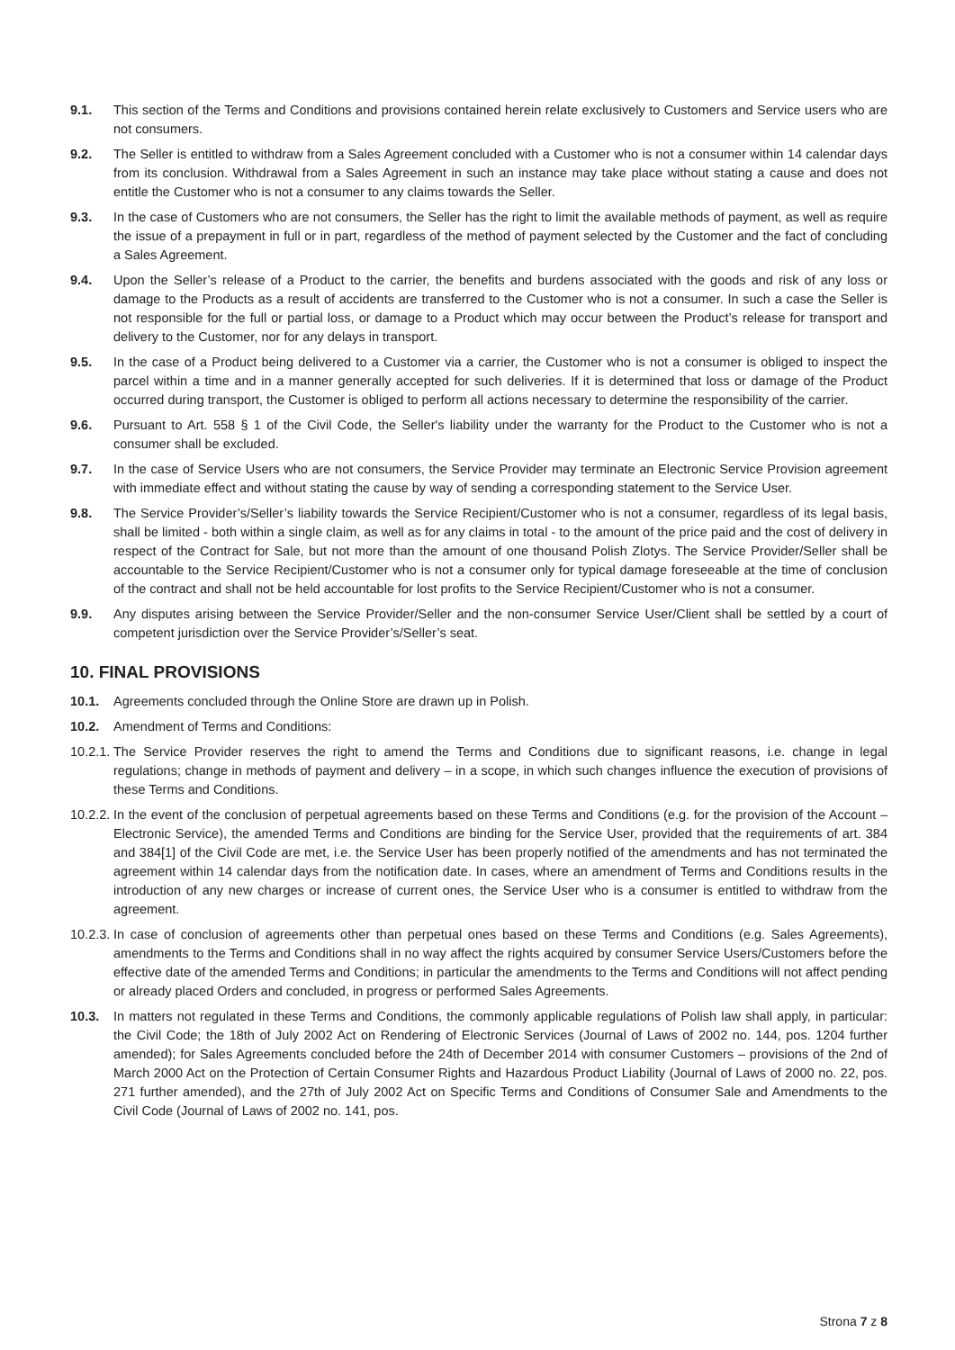9.1. This section of the Terms and Conditions and provisions contained herein relate exclusively to Customers and Service users who are not consumers.
9.2. The Seller is entitled to withdraw from a Sales Agreement concluded with a Customer who is not a consumer within 14 calendar days from its conclusion. Withdrawal from a Sales Agreement in such an instance may take place without stating a cause and does not entitle the Customer who is not a consumer to any claims towards the Seller.
9.3. In the case of Customers who are not consumers, the Seller has the right to limit the available methods of payment, as well as require the issue of a prepayment in full or in part, regardless of the method of payment selected by the Customer and the fact of concluding a Sales Agreement.
9.4. Upon the Seller’s release of a Product to the carrier, the benefits and burdens associated with the goods and risk of any loss or damage to the Products as a result of accidents are transferred to the Customer who is not a consumer. In such a case the Seller is not responsible for the full or partial loss, or damage to a Product which may occur between the Product’s release for transport and delivery to the Customer, nor for any delays in transport.
9.5. In the case of a Product being delivered to a Customer via a carrier, the Customer who is not a consumer is obliged to inspect the parcel within a time and in a manner generally accepted for such deliveries. If it is determined that loss or damage of the Product occurred during transport, the Customer is obliged to perform all actions necessary to determine the responsibility of the carrier.
9.6. Pursuant to Art. 558 § 1 of the Civil Code, the Seller's liability under the warranty for the Product to the Customer who is not a consumer shall be excluded.
9.7. In the case of Service Users who are not consumers, the Service Provider may terminate an Electronic Service Provision agreement with immediate effect and without stating the cause by way of sending a corresponding statement to the Service User.
9.8. The Service Provider’s/Seller’s liability towards the Service Recipient/Customer who is not a consumer, regardless of its legal basis, shall be limited - both within a single claim, as well as for any claims in total - to the amount of the price paid and the cost of delivery in respect of the Contract for Sale, but not more than the amount of one thousand Polish Zlotys. The Service Provider/Seller shall be accountable to the Service Recipient/Customer who is not a consumer only for typical damage foreseeable at the time of conclusion of the contract and shall not be held accountable for lost profits to the Service Recipient/Customer who is not a consumer.
9.9. Any disputes arising between the Service Provider/Seller and the non-consumer Service User/Client shall be settled by a court of competent jurisdiction over the Service Provider’s/Seller’s seat.
10. FINAL PROVISIONS
10.1. Agreements concluded through the Online Store are drawn up in Polish.
10.2. Amendment of Terms and Conditions:
10.2.1. The Service Provider reserves the right to amend the Terms and Conditions due to significant reasons, i.e. change in legal regulations; change in methods of payment and delivery – in a scope, in which such changes influence the execution of provisions of these Terms and Conditions.
10.2.2. In the event of the conclusion of perpetual agreements based on these Terms and Conditions (e.g. for the provision of the Account – Electronic Service), the amended Terms and Conditions are binding for the Service User, provided that the requirements of art. 384 and 384[1] of the Civil Code are met, i.e. the Service User has been properly notified of the amendments and has not terminated the agreement within 14 calendar days from the notification date. In cases, where an amendment of Terms and Conditions results in the introduction of any new charges or increase of current ones, the Service User who is a consumer is entitled to withdraw from the agreement.
10.2.3. In case of conclusion of agreements other than perpetual ones based on these Terms and Conditions (e.g. Sales Agreements), amendments to the Terms and Conditions shall in no way affect the rights acquired by consumer Service Users/Customers before the effective date of the amended Terms and Conditions; in particular the amendments to the Terms and Conditions will not affect pending or already placed Orders and concluded, in progress or performed Sales Agreements.
10.3. In matters not regulated in these Terms and Conditions, the commonly applicable regulations of Polish law shall apply, in particular: the Civil Code; the 18th of July 2002 Act on Rendering of Electronic Services (Journal of Laws of 2002 no. 144, pos. 1204 further amended); for Sales Agreements concluded before the 24th of December 2014 with consumer Customers – provisions of the 2nd of March 2000 Act on the Protection of Certain Consumer Rights and Hazardous Product Liability (Journal of Laws of 2000 no. 22, pos. 271 further amended), and the 27th of July 2002 Act on Specific Terms and Conditions of Consumer Sale and Amendments to the Civil Code (Journal of Laws of 2002 no. 141, pos.
Strona 7 z 8